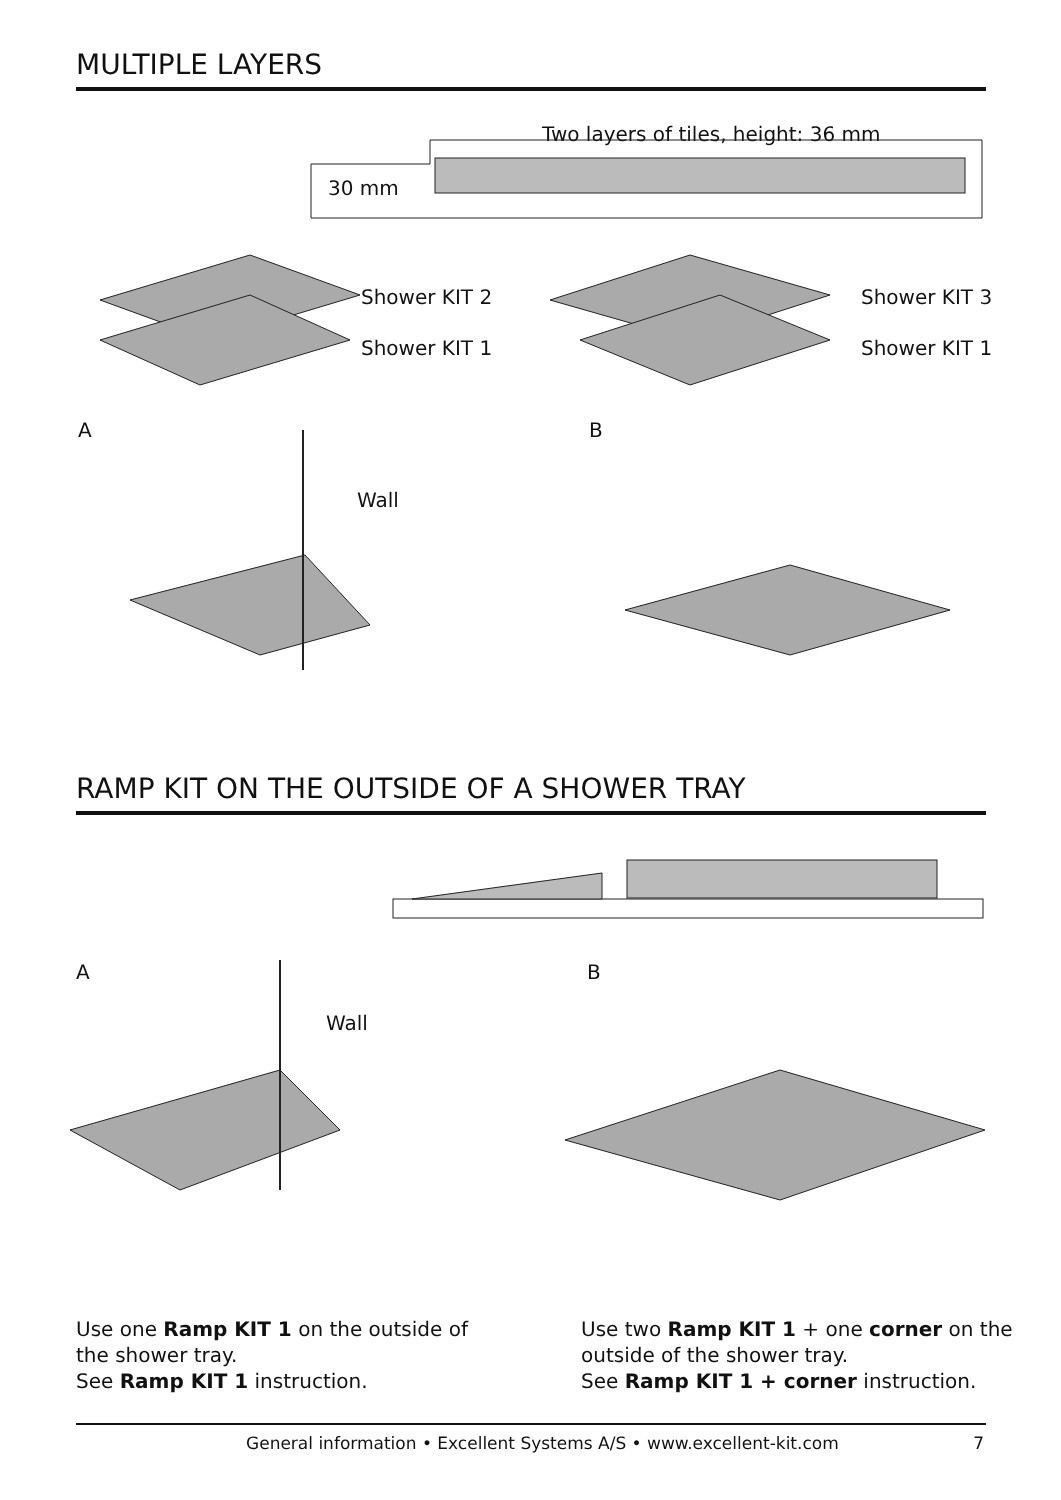MULTIPLE LAYERS
Two layers of tiles, height: 36 mm
30 mm
Shower KIT 2
Shower KIT 1
Shower KIT 3
Shower KIT 1
A B
Wall
RAMP KIT ON THE OUTSIDE OF A SHOWER TRAY
A B
Wall
Use one Ramp KIT 1 on the outside of
the shower tray.
See Ramp KIT 1 instruction.
Use two Ramp KIT 1 + one corner on the
outside of the shower tray.
See Ramp KIT 1 + corner instruction.
General information • Excellent Systems A/S • www.excellent-kit.com 7